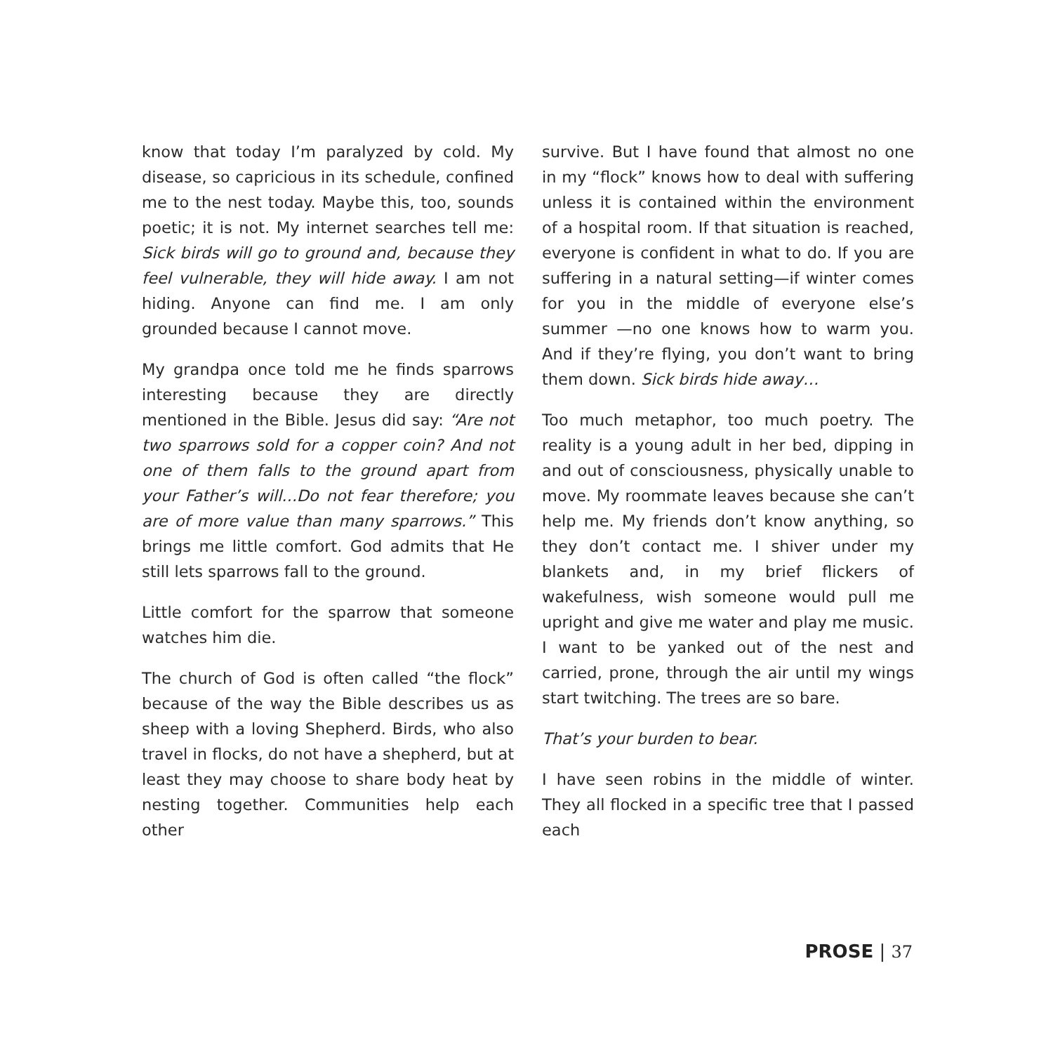know that today I’m paralyzed by cold. My disease, so capricious in its schedule, confined me to the nest today. Maybe this, too, sounds poetic; it is not. My internet searches tell me: Sick birds will go to ground and, because they feel vulnerable, they will hide away. I am not hiding. Anyone can find me. I am only grounded because I cannot move.
My grandpa once told me he finds sparrows interesting because they are directly mentioned in the Bible. Jesus did say: “Are not two sparrows sold for a copper coin? And not one of them falls to the ground apart from your Father’s will...Do not fear therefore; you are of more value than many sparrows.” This brings me little comfort. God admits that He still lets sparrows fall to the ground.
Little comfort for the sparrow that someone watches him die.
The church of God is often called “the flock” because of the way the Bible describes us as sheep with a loving Shepherd. Birds, who also travel in flocks, do not have a shepherd, but at least they may choose to share body heat by nesting together. Communities help each other
survive. But I have found that almost no one in my “flock” knows how to deal with suffering unless it is contained within the environment of a hospital room. If that situation is reached, everyone is confident in what to do. If you are suffering in a natural setting—if winter comes for you in the middle of everyone else’s summer —no one knows how to warm you. And if they’re flying, you don’t want to bring them down. Sick birds hide away…
Too much metaphor, too much poetry. The reality is a young adult in her bed, dipping in and out of consciousness, physically unable to move. My roommate leaves because she can’t help me. My friends don’t know anything, so they don’t contact me. I shiver under my blankets and, in my brief flickers of wakefulness, wish someone would pull me upright and give me water and play me music. I want to be yanked out of the nest and carried, prone, through the air until my wings start twitching. The trees are so bare.
That’s your burden to bear.
I have seen robins in the middle of winter. They all flocked in a specific tree that I passed each
PROSE | 37